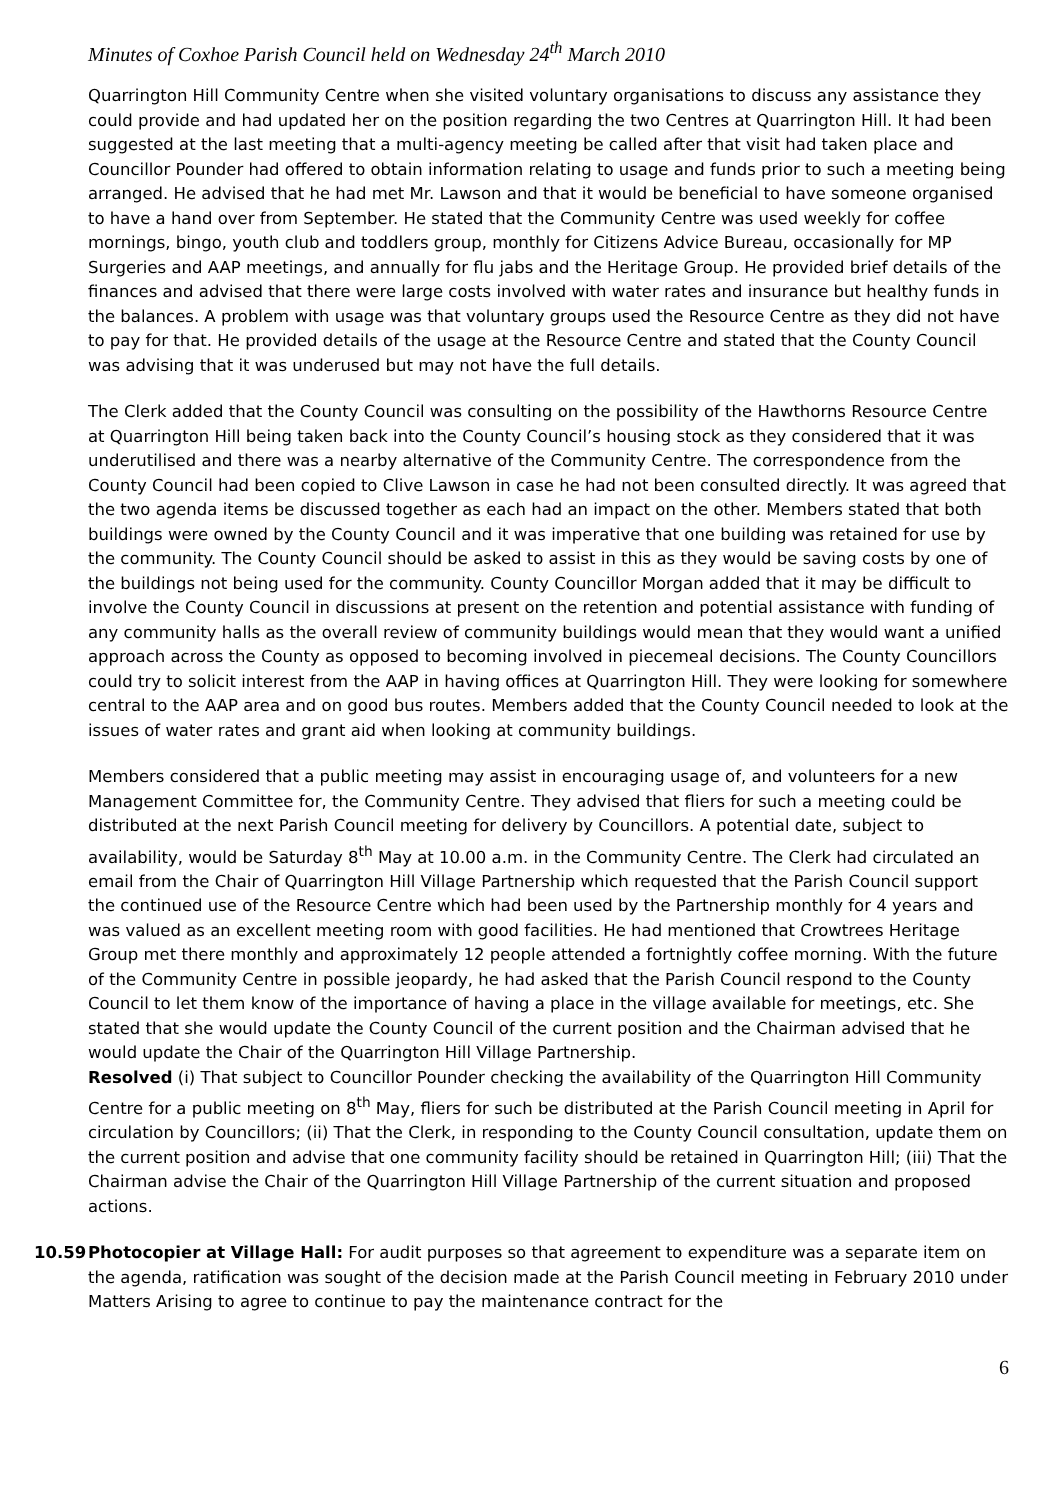Minutes of Coxhoe Parish Council held on Wednesday 24<sup>th</sup> March 2010
Quarrington Hill Community Centre when she visited voluntary organisations to discuss any assistance they could provide and had updated her on the position regarding the two Centres at Quarrington Hill. It had been suggested at the last meeting that a multi-agency meeting be called after that visit had taken place and Councillor Pounder had offered to obtain information relating to usage and funds prior to such a meeting being arranged. He advised that he had met Mr. Lawson and that it would be beneficial to have someone organised to have a hand over from September. He stated that the Community Centre was used weekly for coffee mornings, bingo, youth club and toddlers group, monthly for Citizens Advice Bureau, occasionally for MP Surgeries and AAP meetings, and annually for flu jabs and the Heritage Group. He provided brief details of the finances and advised that there were large costs involved with water rates and insurance but healthy funds in the balances. A problem with usage was that voluntary groups used the Resource Centre as they did not have to pay for that. He provided details of the usage at the Resource Centre and stated that the County Council was advising that it was underused but may not have the full details.
The Clerk added that the County Council was consulting on the possibility of the Hawthorns Resource Centre at Quarrington Hill being taken back into the County Council’s housing stock as they considered that it was underutilised and there was a nearby alternative of the Community Centre. The correspondence from the County Council had been copied to Clive Lawson in case he had not been consulted directly. It was agreed that the two agenda items be discussed together as each had an impact on the other. Members stated that both buildings were owned by the County Council and it was imperative that one building was retained for use by the community. The County Council should be asked to assist in this as they would be saving costs by one of the buildings not being used for the community. County Councillor Morgan added that it may be difficult to involve the County Council in discussions at present on the retention and potential assistance with funding of any community halls as the overall review of community buildings would mean that they would want a unified approach across the County as opposed to becoming involved in piecemeal decisions. The County Councillors could try to solicit interest from the AAP in having offices at Quarrington Hill. They were looking for somewhere central to the AAP area and on good bus routes. Members added that the County Council needed to look at the issues of water rates and grant aid when looking at community buildings.
Members considered that a public meeting may assist in encouraging usage of, and volunteers for a new Management Committee for, the Community Centre. They advised that fliers for such a meeting could be distributed at the next Parish Council meeting for delivery by Councillors. A potential date, subject to availability, would be Saturday 8<sup>th</sup> May at 10.00 a.m. in the Community Centre. The Clerk had circulated an email from the Chair of Quarrington Hill Village Partnership which requested that the Parish Council support the continued use of the Resource Centre which had been used by the Partnership monthly for 4 years and was valued as an excellent meeting room with good facilities. He had mentioned that Crowtrees Heritage Group met there monthly and approximately 12 people attended a fortnightly coffee morning. With the future of the Community Centre in possible jeopardy, he had asked that the Parish Council respond to the County Council to let them know of the importance of having a place in the village available for meetings, etc. She stated that she would update the County Council of the current position and the Chairman advised that he would update the Chair of the Quarrington Hill Village Partnership.
Resolved (i) That subject to Councillor Pounder checking the availability of the Quarrington Hill Community Centre for a public meeting on 8<sup>th</sup> May, fliers for such be distributed at the Parish Council meeting in April for circulation by Councillors; (ii) That the Clerk, in responding to the County Council consultation, update them on the current position and advise that one community facility should be retained in Quarrington Hill; (iii) That the Chairman advise the Chair of the Quarrington Hill Village Partnership of the current situation and proposed actions.
10.59 Photocopier at Village Hall: For audit purposes so that agreement to expenditure was a separate item on the agenda, ratification was sought of the decision made at the Parish Council meeting in February 2010 under Matters Arising to agree to continue to pay the maintenance contract for the
6